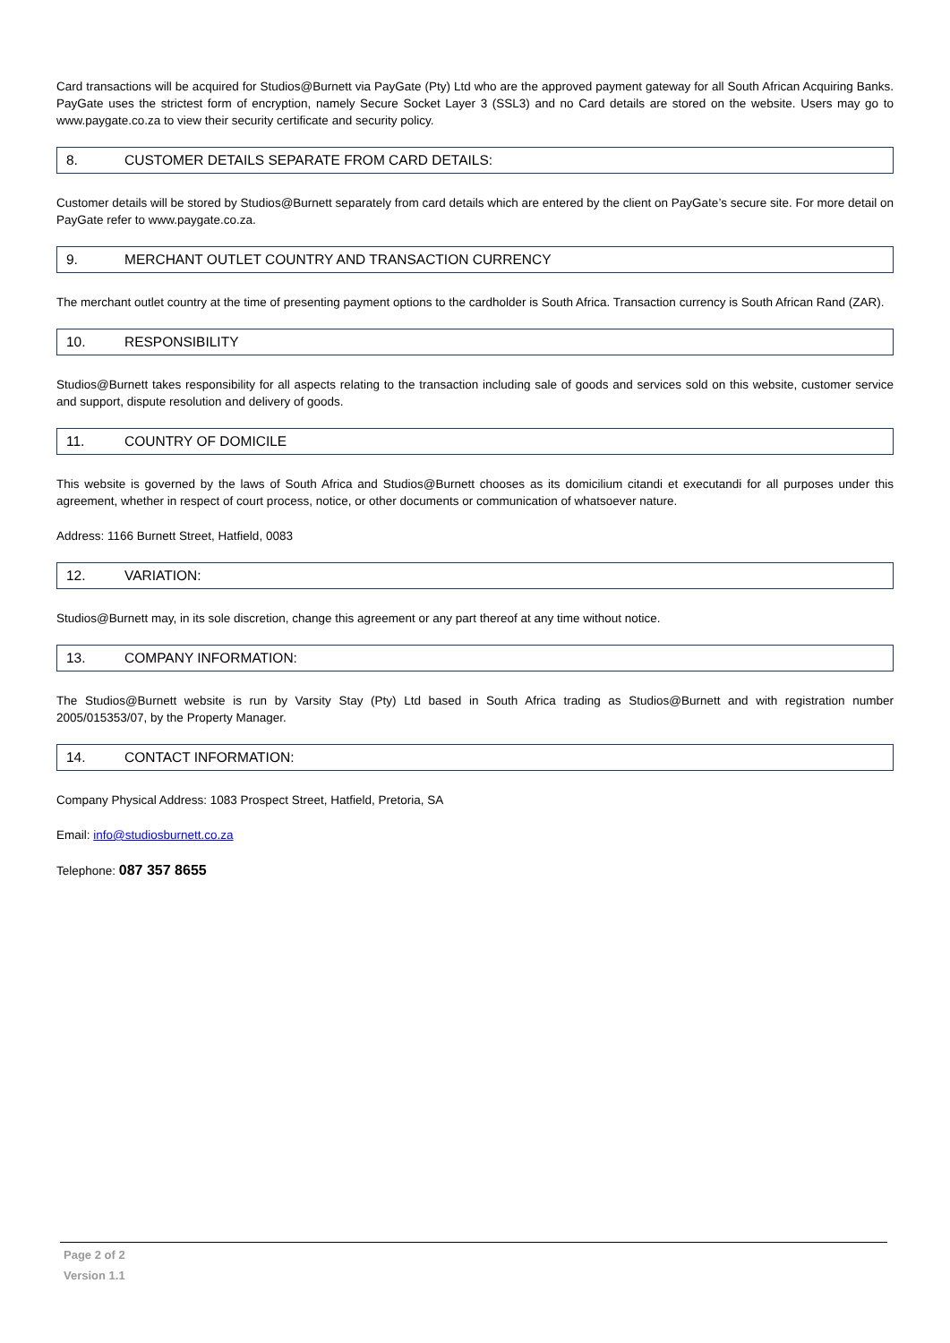Card transactions will be acquired for Studios@Burnett via PayGate (Pty) Ltd who are the approved payment gateway for all South African Acquiring Banks. PayGate uses the strictest form of encryption, namely Secure Socket Layer 3 (SSL3) and no Card details are stored on the website. Users may go to www.paygate.co.za to view their security certificate and security policy.
8. CUSTOMER DETAILS SEPARATE FROM CARD DETAILS:
Customer details will be stored by Studios@Burnett separately from card details which are entered by the client on PayGate’s secure site. For more detail on PayGate refer to www.paygate.co.za.
9. MERCHANT OUTLET COUNTRY AND TRANSACTION CURRENCY
The merchant outlet country at the time of presenting payment options to the cardholder is South Africa. Transaction currency is South African Rand (ZAR).
10. RESPONSIBILITY
Studios@Burnett takes responsibility for all aspects relating to the transaction including sale of goods and services sold on this website, customer service and support, dispute resolution and delivery of goods.
11. COUNTRY OF DOMICILE
This website is governed by the laws of South Africa and Studios@Burnett chooses as its domicilium citandi et executandi for all purposes under this agreement, whether in respect of court process, notice, or other documents or communication of whatsoever nature.
Address: 1166 Burnett Street, Hatfield, 0083
12. VARIATION:
Studios@Burnett may, in its sole discretion, change this agreement or any part thereof at any time without notice.
13. COMPANY INFORMATION:
The Studios@Burnett website is run by Varsity Stay (Pty) Ltd based in South Africa trading as Studios@Burnett and with registration number 2005/015353/07, by the Property Manager.
14. CONTACT INFORMATION:
Company Physical Address: 1083 Prospect Street, Hatfield, Pretoria, SA
Email: info@studiosburnett.co.za
Telephone: 087 357 8655
Page 2 of 2
Version 1.1